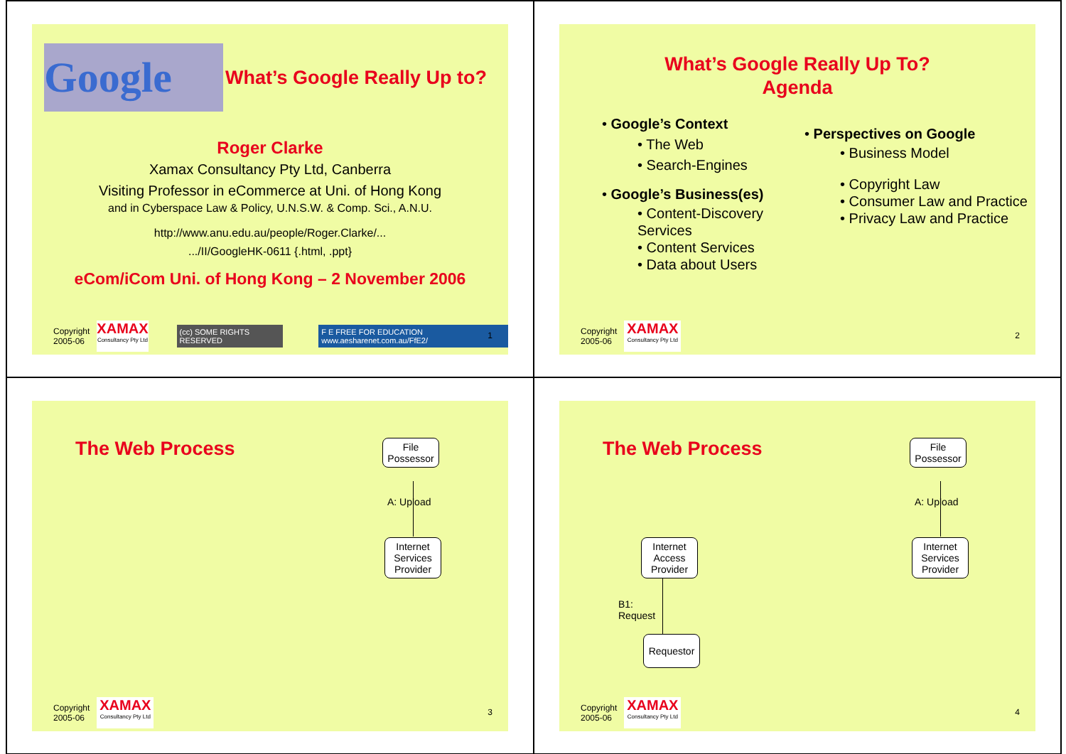Google
What’s Google Really Up to?
Roger Clarke
Xamax Consultancy Pty Ltd, Canberra
Visiting Professor in eCommerce at Uni. of Hong Kong
and in Cyberspace Law & Policy, U.N.S.W. & Comp. Sci., A.N.U.
http://www.anu.edu.au/people/Roger.Clarke/...
.../II/GoogleHK-0611 {.html, .ppt}
eCom/iCom Uni. of Hong Kong – 2 November 2006
Copyright
2005-06
XAMAX
Consultancy Pty Ltd
(cc) SOME RIGHTS RESERVED
F E FREE FOR EDUCATION www.aesharenet.com.au/FfE2/
1
What’s Google Really Up To?
Agenda
• Google’s Context
• The Web
• Search-Engines
• Google’s Business(es)
• Content-Discovery Services
• Content Services
• Data about Users
• Perspectives on Google
• Business Model
• Copyright Law
• Consumer Law and Practice
• Privacy Law and Practice
Copyright
2005-06
XAMAX
Consultancy Pty Ltd
2
The Web Process
File
Possessor
A: Upload
Internet
Services
Provider
Copyright
2005-06
XAMAX
Consultancy Pty Ltd
3
The Web Process
File
Possessor
A: Upload
Internet
Services
Provider
Internet
Access
Provider
B1:
Request
Requestor
Copyright
2005-06
XAMAX
Consultancy Pty Ltd
4